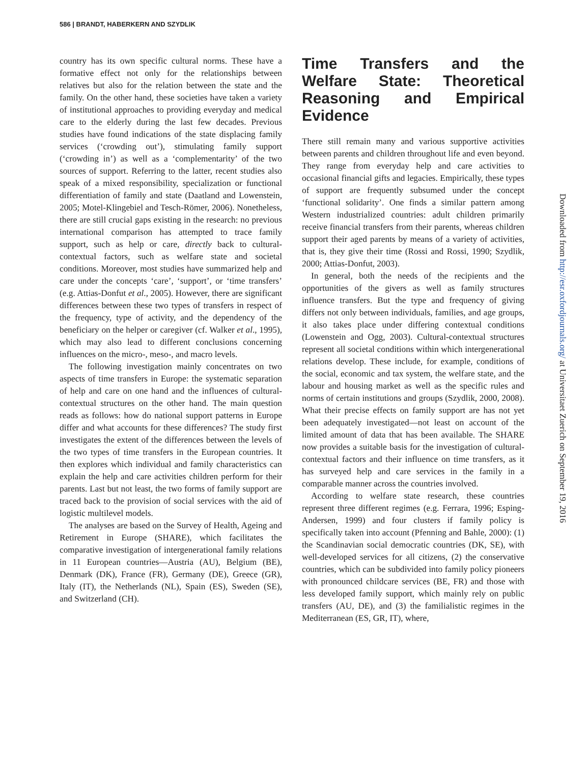586 | BRANDT, HABERKERN AND SZYDLIK
country has its own specific cultural norms. These have a formative effect not only for the relationships between relatives but also for the relation between the state and the family. On the other hand, these societies have taken a variety of institutional approaches to providing everyday and medical care to the elderly during the last few decades. Previous studies have found indications of the state displacing family services (‘crowding out’), stimulating family support (‘crowding in’) as well as a ‘complementarity’ of the two sources of support. Referring to the latter, recent studies also speak of a mixed responsibility, specialization or functional differentiation of family and state (Daatland and Lowenstein, 2005; Motel-Klingebiel and Tesch-Römer, 2006). Nonetheless, there are still crucial gaps existing in the research: no previous international comparison has attempted to trace family support, such as help or care, directly back to cultural-contextual factors, such as welfare state and societal conditions. Moreover, most studies have summarized help and care under the concepts ‘care’, ‘support’, or ‘time transfers’ (e.g. Attias-Donfut et al., 2005). However, there are significant differences between these two types of transfers in respect of the frequency, type of activity, and the dependency of the beneficiary on the helper or caregiver (cf. Walker et al., 1995), which may also lead to different conclusions concerning influences on the micro-, meso-, and macro levels.
The following investigation mainly concentrates on two aspects of time transfers in Europe: the systematic separation of help and care on one hand and the influences of cultural-contextual structures on the other hand. The main question reads as follows: how do national support patterns in Europe differ and what accounts for these differences? The study first investigates the extent of the differences between the levels of the two types of time transfers in the European countries. It then explores which individual and family characteristics can explain the help and care activities children perform for their parents. Last but not least, the two forms of family support are traced back to the provision of social services with the aid of logistic multilevel models.
The analyses are based on the Survey of Health, Ageing and Retirement in Europe (SHARE), which facilitates the comparative investigation of intergenerational family relations in 11 European countries—Austria (AU), Belgium (BE), Denmark (DK), France (FR), Germany (DE), Greece (GR), Italy (IT), the Netherlands (NL), Spain (ES), Sweden (SE), and Switzerland (CH).
Time Transfers and the Welfare State: Theoretical Reasoning and Empirical Evidence
There still remain many and various supportive activities between parents and children throughout life and even beyond. They range from everyday help and care activities to occasional financial gifts and legacies. Empirically, these types of support are frequently subsumed under the concept ‘functional solidarity’. One finds a similar pattern among Western industrialized countries: adult children primarily receive financial transfers from their parents, whereas children support their aged parents by means of a variety of activities, that is, they give their time (Rossi and Rossi, 1990; Szydlik, 2000; Attias-Donfut, 2003).
In general, both the needs of the recipients and the opportunities of the givers as well as family structures influence transfers. But the type and frequency of giving differs not only between individuals, families, and age groups, it also takes place under differing contextual conditions (Lowenstein and Ogg, 2003). Cultural-contextual structures represent all societal conditions within which intergenerational relations develop. These include, for example, conditions of the social, economic and tax system, the welfare state, and the labour and housing market as well as the specific rules and norms of certain institutions and groups (Szydlik, 2000, 2008). What their precise effects on family support are has not yet been adequately investigated—not least on account of the limited amount of data that has been available. The SHARE now provides a suitable basis for the investigation of cultural-contextual factors and their influence on time transfers, as it has surveyed help and care services in the family in a comparable manner across the countries involved.
According to welfare state research, these countries represent three different regimes (e.g. Ferrara, 1996; Esping-Andersen, 1999) and four clusters if family policy is specifically taken into account (Pfenning and Bahle, 2000): (1) the Scandinavian social democratic countries (DK, SE), with well-developed services for all citizens, (2) the conservative countries, which can be subdivided into family policy pioneers with pronounced childcare services (BE, FR) and those with less developed family support, which mainly rely on public transfers (AU, DE), and (3) the familialistic regimes in the Mediterranean (ES, GR, IT), where,
Downloaded from http://esr.oxfordjournals.org/ at Universitaet Zuerich on September 19, 2016